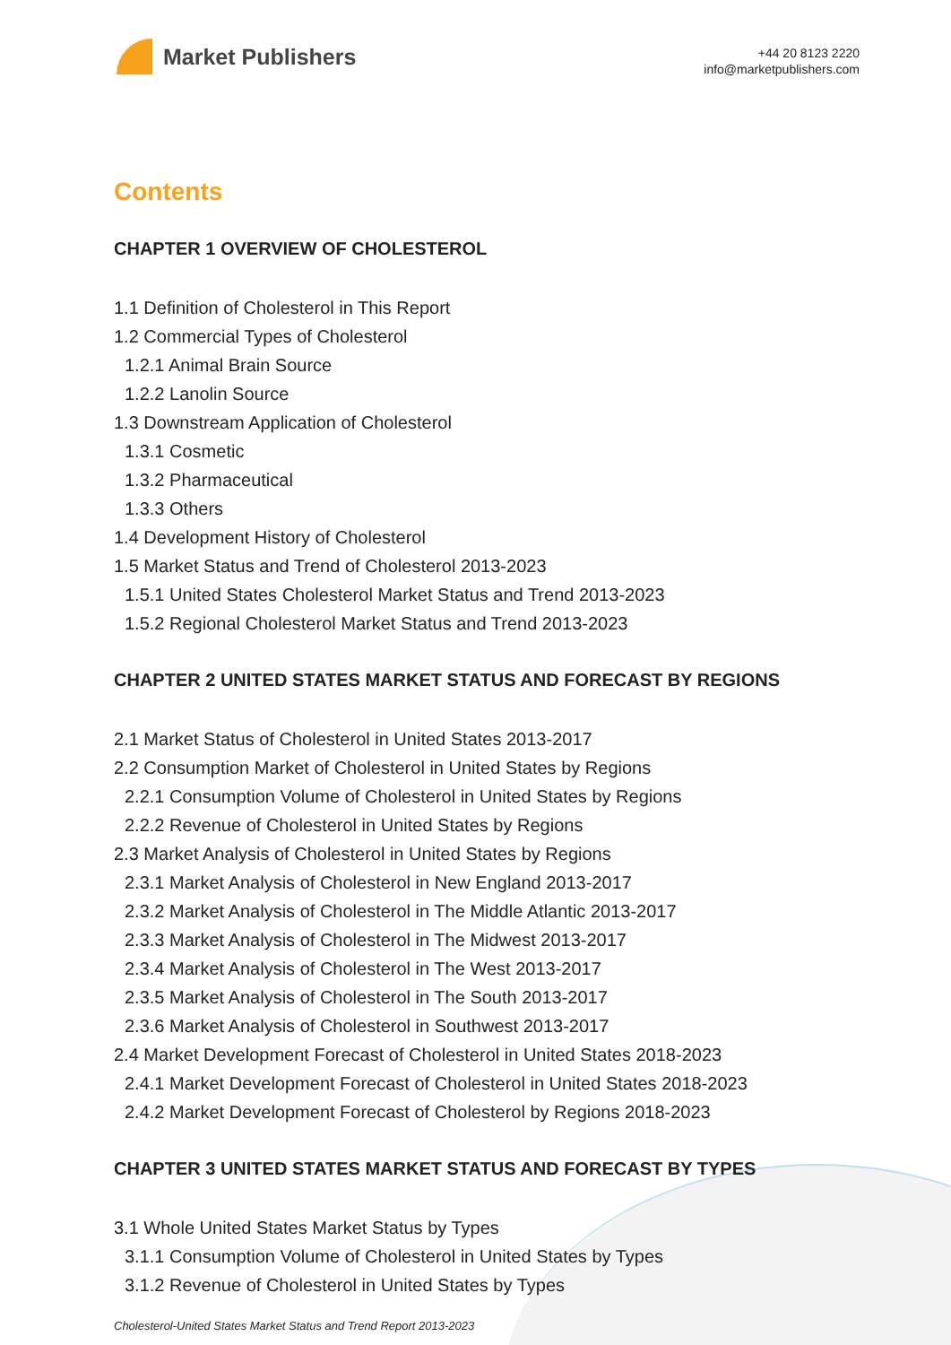Market Publishers
+44 20 8123 2220
info@marketpublishers.com
Contents
CHAPTER 1 OVERVIEW OF CHOLESTEROL
1.1 Definition of Cholesterol in This Report
1.2 Commercial Types of Cholesterol
1.2.1 Animal Brain Source
1.2.2 Lanolin Source
1.3 Downstream Application of Cholesterol
1.3.1 Cosmetic
1.3.2 Pharmaceutical
1.3.3 Others
1.4 Development History of Cholesterol
1.5 Market Status and Trend of Cholesterol 2013-2023
1.5.1 United States Cholesterol Market Status and Trend 2013-2023
1.5.2 Regional Cholesterol Market Status and Trend 2013-2023
CHAPTER 2 UNITED STATES MARKET STATUS AND FORECAST BY REGIONS
2.1 Market Status of Cholesterol in United States 2013-2017
2.2 Consumption Market of Cholesterol in United States by Regions
2.2.1 Consumption Volume of Cholesterol in United States by Regions
2.2.2 Revenue of Cholesterol in United States by Regions
2.3 Market Analysis of Cholesterol in United States by Regions
2.3.1 Market Analysis of Cholesterol in New England 2013-2017
2.3.2 Market Analysis of Cholesterol in The Middle Atlantic 2013-2017
2.3.3 Market Analysis of Cholesterol in The Midwest 2013-2017
2.3.4 Market Analysis of Cholesterol in The West 2013-2017
2.3.5 Market Analysis of Cholesterol in The South 2013-2017
2.3.6 Market Analysis of Cholesterol in Southwest 2013-2017
2.4 Market Development Forecast of Cholesterol in United States 2018-2023
2.4.1 Market Development Forecast of Cholesterol in United States 2018-2023
2.4.2 Market Development Forecast of Cholesterol by Regions 2018-2023
CHAPTER 3 UNITED STATES MARKET STATUS AND FORECAST BY TYPES
3.1 Whole United States Market Status by Types
3.1.1 Consumption Volume of Cholesterol in United States by Types
3.1.2 Revenue of Cholesterol in United States by Types
Cholesterol-United States Market Status and Trend Report 2013-2023